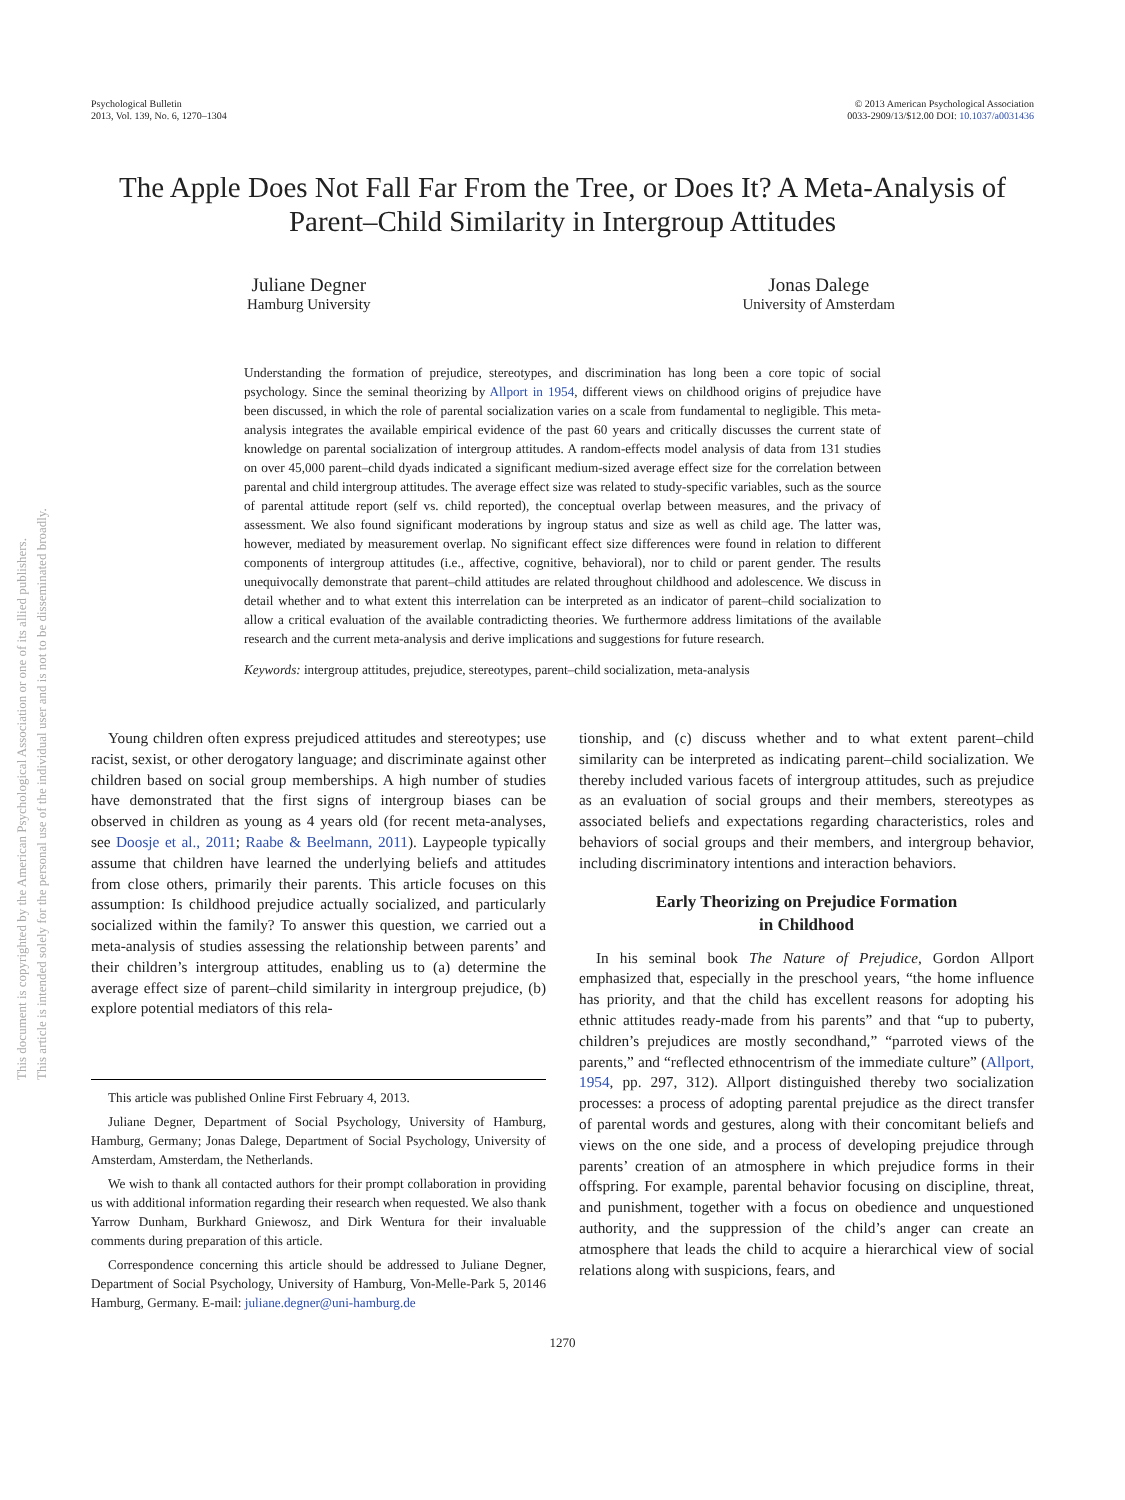Psychological Bulletin
2013, Vol. 139, No. 6, 1270–1304
© 2013 American Psychological Association
0033-2909/13/$12.00 DOI: 10.1037/a0031436
The Apple Does Not Fall Far From the Tree, or Does It? A Meta-Analysis of Parent–Child Similarity in Intergroup Attitudes
Juliane Degner
Hamburg University
Jonas Dalege
University of Amsterdam
Understanding the formation of prejudice, stereotypes, and discrimination has long been a core topic of social psychology. Since the seminal theorizing by Allport in 1954, different views on childhood origins of prejudice have been discussed, in which the role of parental socialization varies on a scale from fundamental to negligible. This meta-analysis integrates the available empirical evidence of the past 60 years and critically discusses the current state of knowledge on parental socialization of intergroup attitudes. A random-effects model analysis of data from 131 studies on over 45,000 parent–child dyads indicated a significant medium-sized average effect size for the correlation between parental and child intergroup attitudes. The average effect size was related to study-specific variables, such as the source of parental attitude report (self vs. child reported), the conceptual overlap between measures, and the privacy of assessment. We also found significant moderations by ingroup status and size as well as child age. The latter was, however, mediated by measurement overlap. No significant effect size differences were found in relation to different components of intergroup attitudes (i.e., affective, cognitive, behavioral), nor to child or parent gender. The results unequivocally demonstrate that parent–child attitudes are related throughout childhood and adolescence. We discuss in detail whether and to what extent this interrelation can be interpreted as an indicator of parent–child socialization to allow a critical evaluation of the available contradicting theories. We furthermore address limitations of the available research and the current meta-analysis and derive implications and suggestions for future research.
Keywords: intergroup attitudes, prejudice, stereotypes, parent–child socialization, meta-analysis
Young children often express prejudiced attitudes and stereotypes; use racist, sexist, or other derogatory language; and discriminate against other children based on social group memberships. A high number of studies have demonstrated that the first signs of intergroup biases can be observed in children as young as 4 years old (for recent meta-analyses, see Doosje et al., 2011; Raabe & Beelmann, 2011). Laypeople typically assume that children have learned the underlying beliefs and attitudes from close others, primarily their parents. This article focuses on this assumption: Is childhood prejudice actually socialized, and particularly socialized within the family? To answer this question, we carried out a meta-analysis of studies assessing the relationship between parents’ and their children’s intergroup attitudes, enabling us to (a) determine the average effect size of parent–child similarity in intergroup prejudice, (b) explore potential mediators of this rela-
This article was published Online First February 4, 2013.
Juliane Degner, Department of Social Psychology, University of Hamburg, Hamburg, Germany; Jonas Dalege, Department of Social Psychology, University of Amsterdam, Amsterdam, the Netherlands.
We wish to thank all contacted authors for their prompt collaboration in providing us with additional information regarding their research when requested. We also thank Yarrow Dunham, Burkhard Gniewosz, and Dirk Wentura for their invaluable comments during preparation of this article.
Correspondence concerning this article should be addressed to Juliane Degner, Department of Social Psychology, University of Hamburg, Von-Melle-Park 5, 20146 Hamburg, Germany. E-mail: juliane.degner@uni-hamburg.de
tionship, and (c) discuss whether and to what extent parent–child similarity can be interpreted as indicating parent–child socialization. We thereby included various facets of intergroup attitudes, such as prejudice as an evaluation of social groups and their members, stereotypes as associated beliefs and expectations regarding characteristics, roles and behaviors of social groups and their members, and intergroup behavior, including discriminatory intentions and interaction behaviors.
Early Theorizing on Prejudice Formation
in Childhood
In his seminal book The Nature of Prejudice, Gordon Allport emphasized that, especially in the preschool years, “the home influence has priority, and that the child has excellent reasons for adopting his ethnic attitudes ready-made from his parents” and that “up to puberty, children’s prejudices are mostly secondhand,” “parroted views of the parents,” and “reflected ethnocentrism of the immediate culture” (Allport, 1954, pp. 297, 312). Allport distinguished thereby two socialization processes: a process of adopting parental prejudice as the direct transfer of parental words and gestures, along with their concomitant beliefs and views on the one side, and a process of developing prejudice through parents’ creation of an atmosphere in which prejudice forms in their offspring. For example, parental behavior focusing on discipline, threat, and punishment, together with a focus on obedience and unquestioned authority, and the suppression of the child’s anger can create an atmosphere that leads the child to acquire a hierarchical view of social relations along with suspicions, fears, and
1270
This document is copyrighted by the American Psychological Association or one of its allied publishers.
This article is intended solely for the personal use of the individual user and is not to be disseminated broadly.